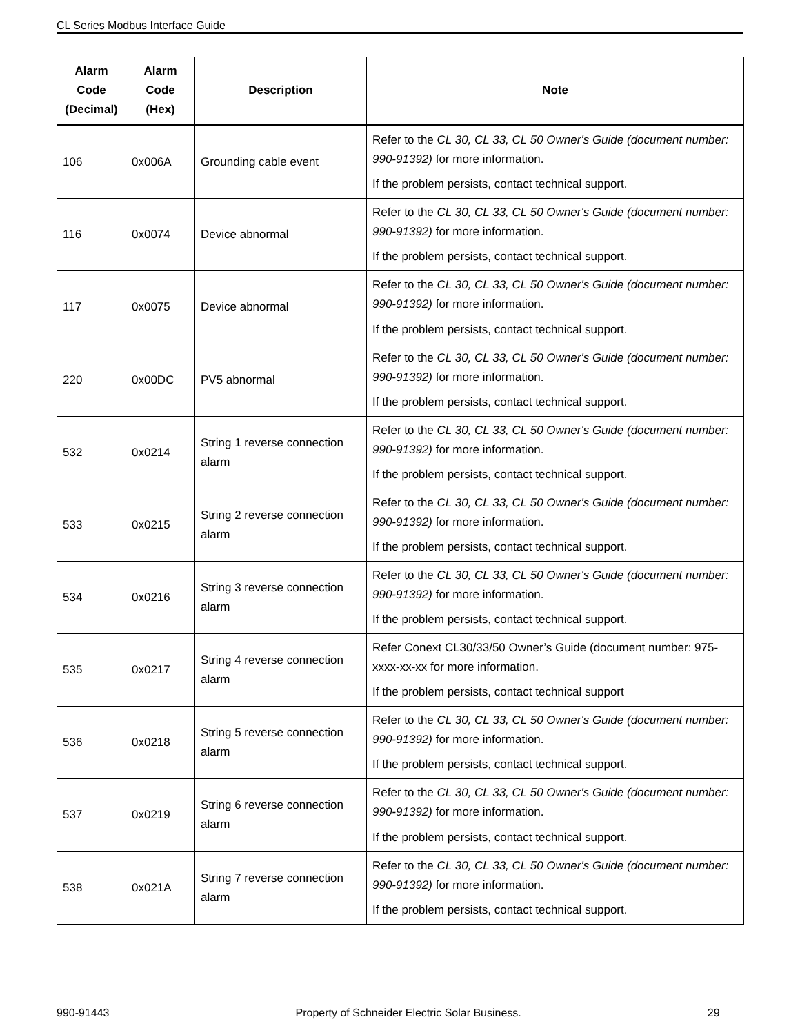CL Series Modbus Interface Guide
| Alarm Code (Decimal) | Alarm Code (Hex) | Description | Note |
| --- | --- | --- | --- |
| 106 | 0x006A | Grounding cable event | Refer to the CL 30, CL 33, CL 50 Owner's Guide (document number: 990-91392) for more information. If the problem persists, contact technical support. |
| 116 | 0x0074 | Device abnormal | Refer to the CL 30, CL 33, CL 50 Owner's Guide (document number: 990-91392) for more information. If the problem persists, contact technical support. |
| 117 | 0x0075 | Device abnormal | Refer to the CL 30, CL 33, CL 50 Owner's Guide (document number: 990-91392) for more information. If the problem persists, contact technical support. |
| 220 | 0x00DC | PV5 abnormal | Refer to the CL 30, CL 33, CL 50 Owner's Guide (document number: 990-91392) for more information. If the problem persists, contact technical support. |
| 532 | 0x0214 | String 1 reverse connection alarm | Refer to the CL 30, CL 33, CL 50 Owner's Guide (document number: 990-91392) for more information. If the problem persists, contact technical support. |
| 533 | 0x0215 | String 2 reverse connection alarm | Refer to the CL 30, CL 33, CL 50 Owner's Guide (document number: 990-91392) for more information. If the problem persists, contact technical support. |
| 534 | 0x0216 | String 3 reverse connection alarm | Refer to the CL 30, CL 33, CL 50 Owner's Guide (document number: 990-91392) for more information. If the problem persists, contact technical support. |
| 535 | 0x0217 | String 4 reverse connection alarm | Refer Conext CL30/33/50 Owner’s Guide (document number: 975-xxxx-xx-xx for more information. If the problem persists, contact technical support |
| 536 | 0x0218 | String 5 reverse connection alarm | Refer to the CL 30, CL 33, CL 50 Owner's Guide (document number: 990-91392) for more information. If the problem persists, contact technical support. |
| 537 | 0x0219 | String 6 reverse connection alarm | Refer to the CL 30, CL 33, CL 50 Owner's Guide (document number: 990-91392) for more information. If the problem persists, contact technical support. |
| 538 | 0x021A | String 7 reverse connection alarm | Refer to the CL 30, CL 33, CL 50 Owner's Guide (document number: 990-91392) for more information. If the problem persists, contact technical support. |
990-91443 Property of Schneider Electric Solar Business. 29